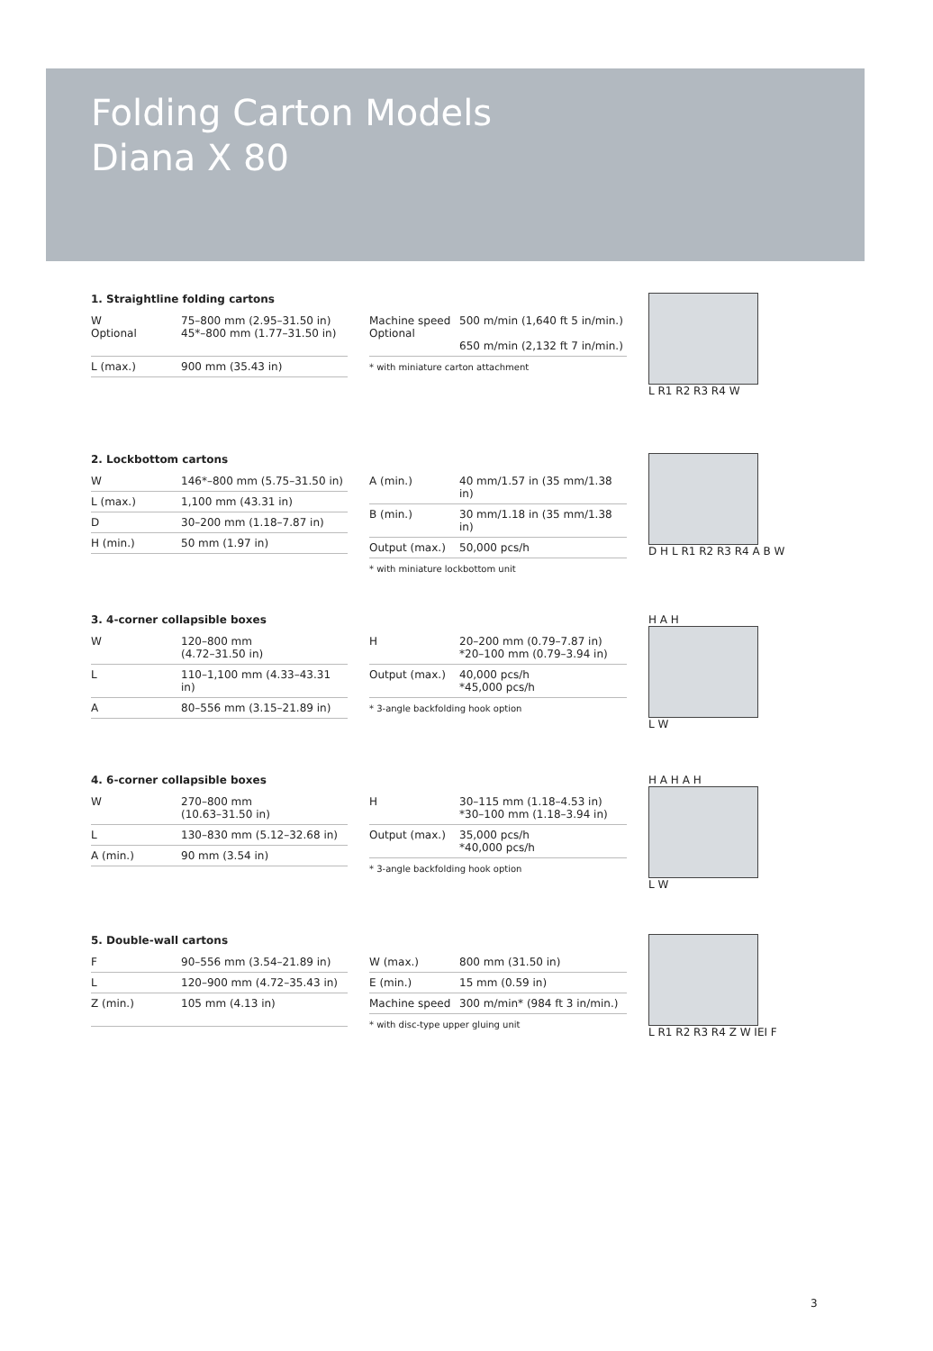Folding Carton Models
Diana X 80
1. Straightline folding cartons
| W Optional | 75–800 mm (2.95–31.50 in) 45*–800 mm (1.77–31.50 in) |
| L (max.) | 900 mm (35.43 in) |
| Machine speed Optional | 500 m/min (1,640 ft 5 in/min.) 650 m/min (2,132 ft 7 in/min.) |
* with miniature carton attachment
L R1 R2 R3 R4 W
2. Lockbottom cartons
| W | 146*–800 mm (5.75–31.50 in) |
| L (max.) | 1,100 mm (43.31 in) |
| D | 30–200 mm (1.18–7.87 in) |
| H (min.) | 50 mm (1.97 in) |
| A (min.) | 40 mm/1.57 in (35 mm/1.38 in) |
| B (min.) | 30 mm/1.18 in (35 mm/1.38 in) |
| Output (max.) | 50,000 pcs/h |
* with miniature lockbottom unit
D H L R1 R2 R3 R4 A B W
3. 4-corner collapsible boxes
| W | 120–800 mm (4.72–31.50 in) |
| L | 110–1,100 mm (4.33–43.31 in) |
| A | 80–556 mm (3.15–21.89 in) |
| H | 20–200 mm (0.79–7.87 in) *20–100 mm (0.79–3.94 in) |
| Output (max.) | 40,000 pcs/h *45,000 pcs/h |
* 3-angle backfolding hook option
H A H
L W
4. 6-corner collapsible boxes
| W | 270–800 mm (10.63–31.50 in) |
| L | 130–830 mm (5.12–32.68 in) |
| A (min.) | 90 mm (3.54 in) |
| H | 30–115 mm (1.18–4.53 in) *30–100 mm (1.18–3.94 in) |
| Output (max.) | 35,000 pcs/h *40,000 pcs/h |
* 3-angle backfolding hook option
H A H A H
L W
5. Double-wall cartons
| F | 90–556 mm (3.54–21.89 in) |
| L | 120–900 mm (4.72–35.43 in) |
| Z (min.) | 105 mm (4.13 in) |
| W (max.) | 800 mm (31.50 in) |
| E (min.) | 15 mm (0.59 in) |
| Machine speed | 300 m/min* (984 ft 3 in/min.) |
* with disc-type upper gluing unit
L R1 R2 R3 R4 Z W IEI F
3